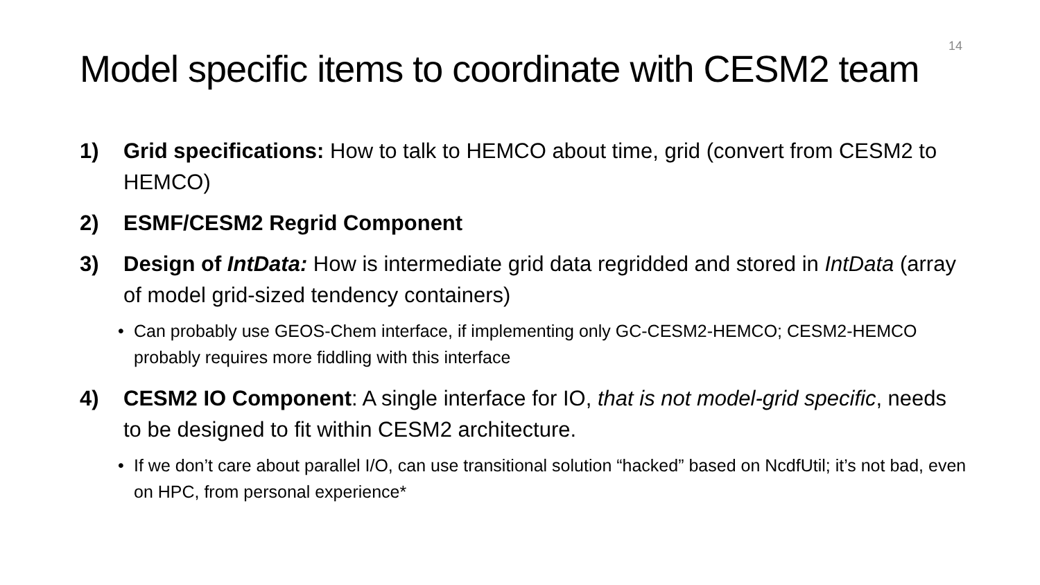14
Model specific items to coordinate with CESM2 team
1) Grid specifications: How to talk to HEMCO about time, grid (convert from CESM2 to HEMCO)
2) ESMF/CESM2 Regrid Component
3) Design of IntData: How is intermediate grid data regridded and stored in IntData (array of model grid-sized tendency containers)
• Can probably use GEOS-Chem interface, if implementing only GC-CESM2-HEMCO; CESM2-HEMCO probably requires more fiddling with this interface
4) CESM2 IO Component: A single interface for IO, that is not model-grid specific, needs to be designed to fit within CESM2 architecture.
• If we don’t care about parallel I/O, can use transitional solution “hacked” based on NcdfUtil; it’s not bad, even on HPC, from personal experience*